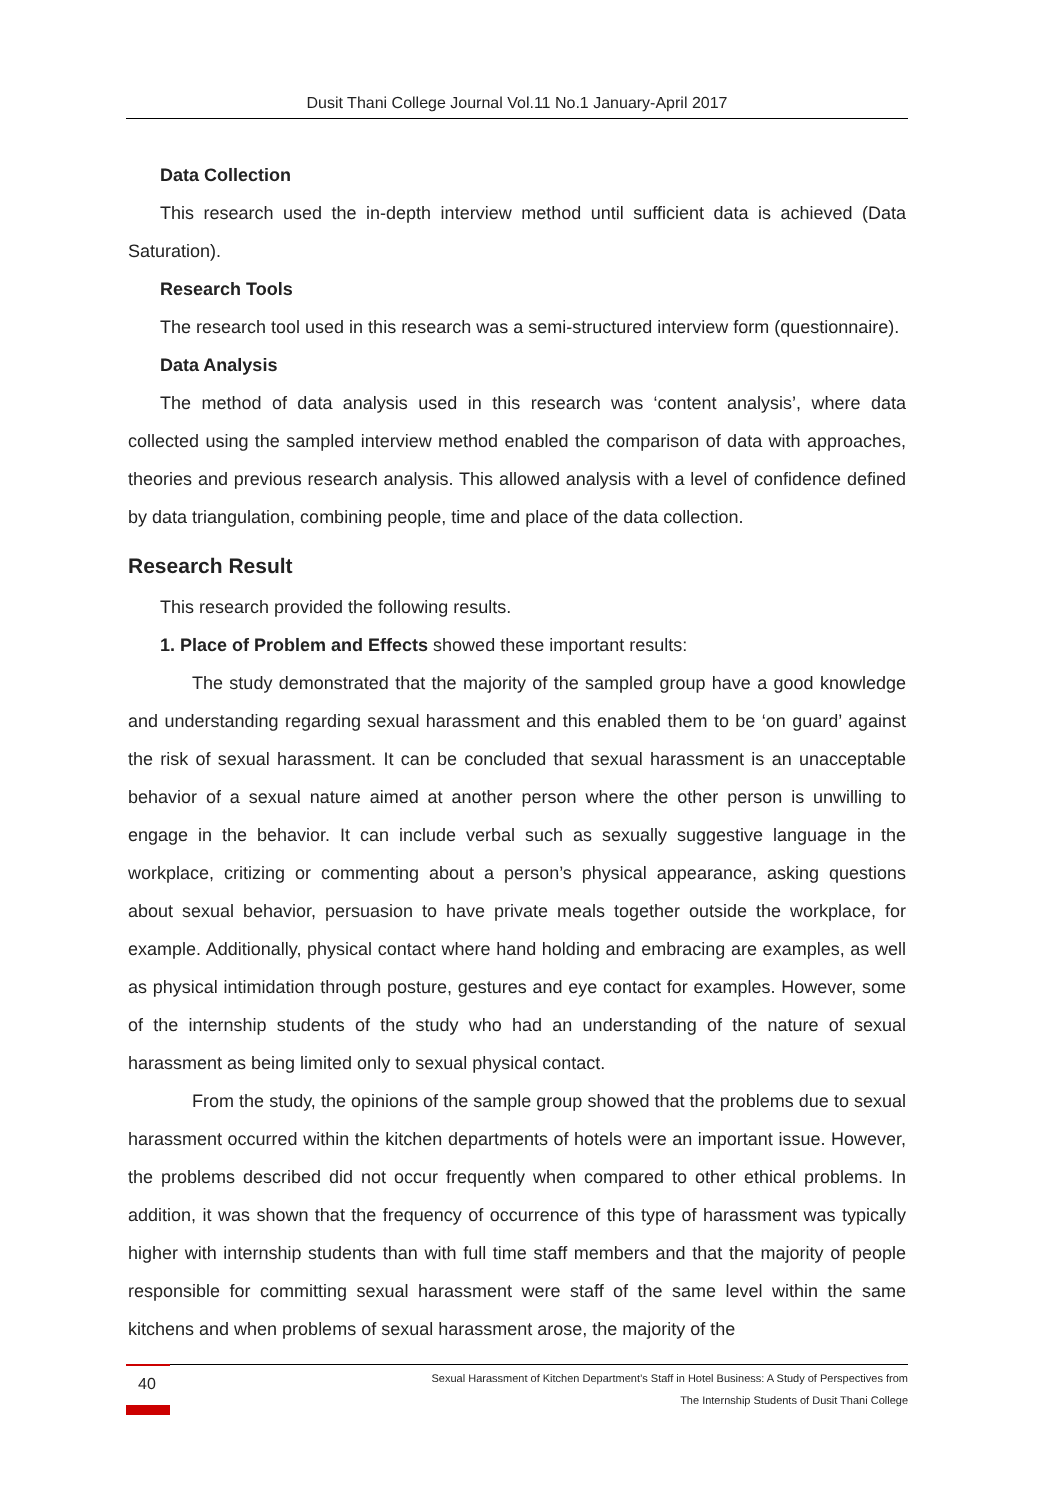Dusit Thani College Journal Vol.11 No.1 January-April 2017
Data Collection
This research used the in-depth interview method until sufficient data is achieved (Data Saturation).
Research Tools
The research tool used in this research was a semi-structured interview form (questionnaire).
Data Analysis
The method of data analysis used in this research was ‘content analysis’, where data collected using the sampled interview method enabled the comparison of data with approaches, theories and previous research analysis. This allowed analysis with a level of confidence defined by data triangulation, combining people, time and place of the data collection.
Research Result
This research provided the following results.
1. Place of Problem and Effects showed these important results:
The study demonstrated that the majority of the sampled group have a good knowledge and understanding regarding sexual harassment and this enabled them to be ‘on guard’ against the risk of sexual harassment. It can be concluded that sexual harassment is an unacceptable behavior of a sexual nature aimed at another person where the other person is unwilling to engage in the behavior. It can include verbal such as sexually suggestive language in the workplace, critizing or commenting about a person’s physical appearance, asking questions about sexual behavior, persuasion to have private meals together outside the workplace, for example. Additionally, physical contact where hand holding and embracing are examples, as well as physical intimidation through posture, gestures and eye contact for examples. However, some of the internship students of the study who had an understanding of the nature of sexual harassment as being limited only to sexual physical contact.
From the study, the opinions of the sample group showed that the problems due to sexual harassment occurred within the kitchen departments of hotels were an important issue. However, the problems described did not occur frequently when compared to other ethical problems. In addition, it was shown that the frequency of occurrence of this type of harassment was typically higher with internship students than with full time staff members and that the majority of people responsible for committing sexual harassment were staff of the same level within the same kitchens and when problems of sexual harassment arose, the majority of the
40
Sexual Harassment of Kitchen Department’s Staff in Hotel Business: A Study of Perspectives from
The Internship Students of Dusit Thani College